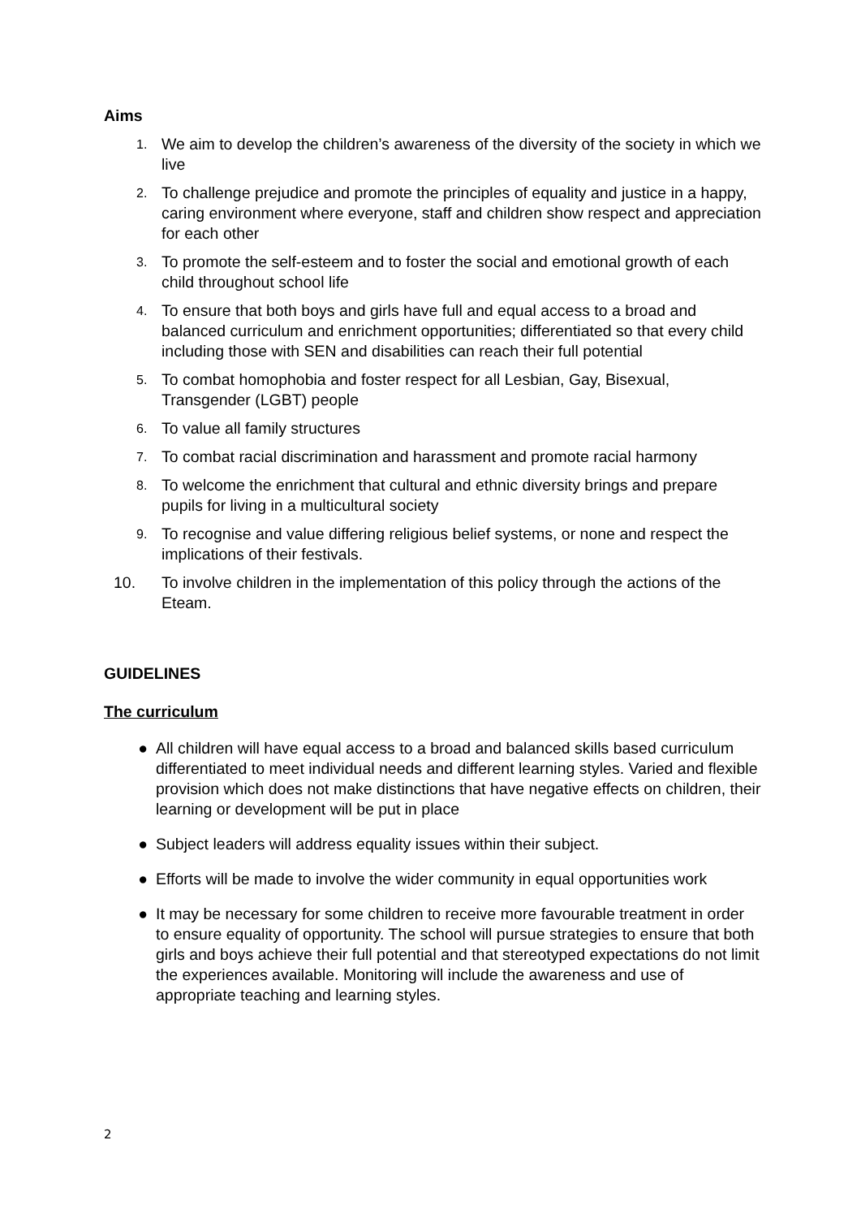Aims
1. We aim to develop the children’s awareness of the diversity of the society in which we live
2. To challenge prejudice and promote the principles of equality and justice in a happy, caring environment where everyone, staff and children show respect and appreciation for each other
3. To promote the self-esteem and to foster the social and emotional growth of each child throughout school life
4. To ensure that both boys and girls have full and equal access to a broad and balanced curriculum and enrichment opportunities; differentiated so that every child including those with SEN and disabilities can reach their full potential
5. To combat homophobia and foster respect for all Lesbian, Gay, Bisexual, Transgender (LGBT) people
6. To value all family structures
7. To combat racial discrimination and harassment and promote racial harmony
8. To welcome the enrichment that cultural and ethnic diversity brings and prepare pupils for living in a multicultural society
9. To recognise and value differing religious belief systems, or none and respect the implications of their festivals.
10. To involve children in the implementation of this policy through the actions of the Eteam.
GUIDELINES
The curriculum
● All children will have equal access to a broad and balanced skills based curriculum differentiated to meet individual needs and different learning styles. Varied and flexible provision which does not make distinctions that have negative effects on children, their learning or development will be put in place
● Subject leaders will address equality issues within their subject.
● Efforts will be made to involve the wider community in equal opportunities work
● It may be necessary for some children to receive more favourable treatment in order to ensure equality of opportunity. The school will pursue strategies to ensure that both girls and boys achieve their full potential and that stereotyped expectations do not limit the experiences available. Monitoring will include the awareness and use of appropriate teaching and learning styles.
2